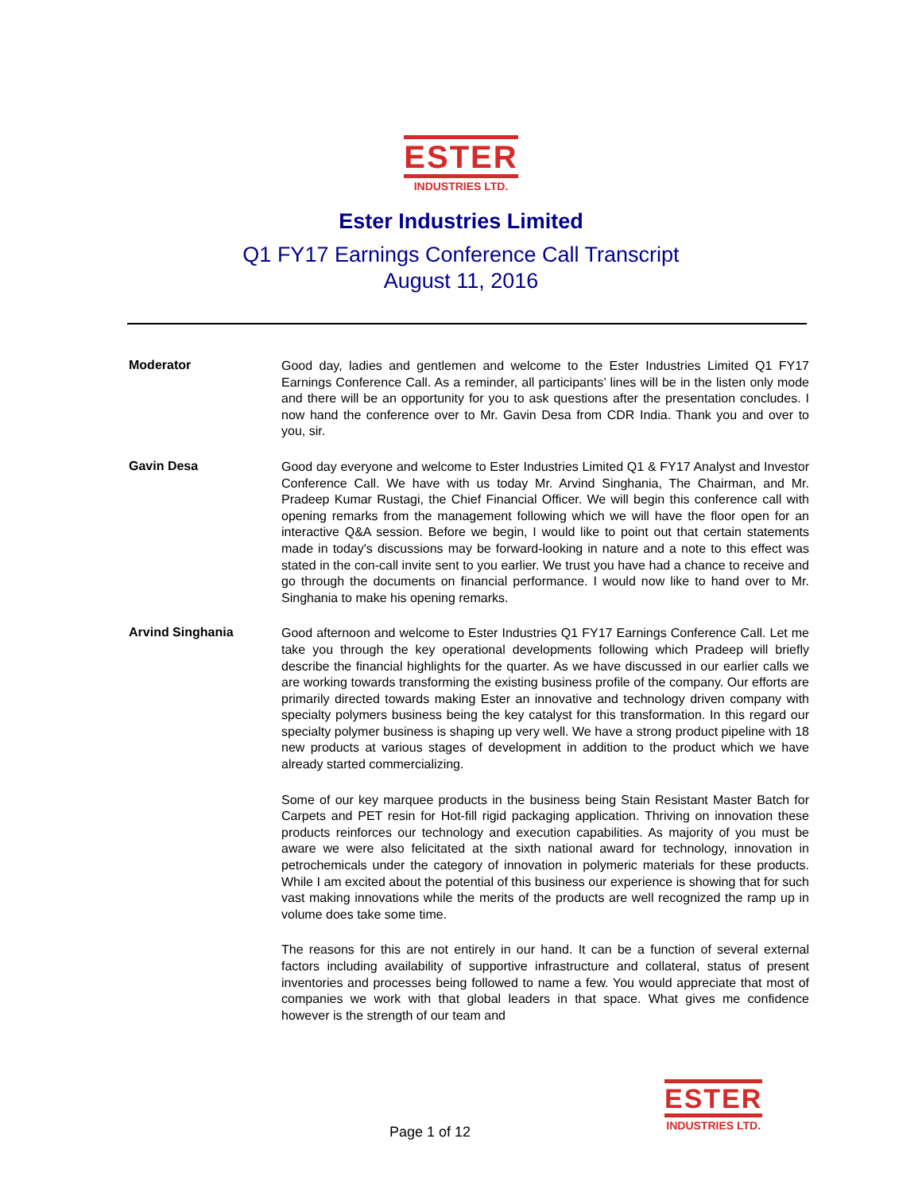ESTER
INDUSTRIES LTD.
Ester Industries Limited
Q1 FY17 Earnings Conference Call Transcript
August 11, 2016
Moderator
Good day, ladies and gentlemen and welcome to the Ester Industries Limited Q1 FY17 Earnings Conference Call. As a reminder, all participants’ lines will be in the listen only mode and there will be an opportunity for you to ask questions after the presentation concludes. I now hand the conference over to Mr. Gavin Desa from CDR India. Thank you and over to you, sir.
Gavin Desa
Good day everyone and welcome to Ester Industries Limited Q1 & FY17 Analyst and Investor Conference Call. We have with us today Mr. Arvind Singhania, The Chairman, and Mr. Pradeep Kumar Rustagi, the Chief Financial Officer. We will begin this conference call with opening remarks from the management following which we will have the floor open for an interactive Q&A session. Before we begin, I would like to point out that certain statements made in today's discussions may be forward-looking in nature and a note to this effect was stated in the con-call invite sent to you earlier. We trust you have had a chance to receive and go through the documents on financial performance. I would now like to hand over to Mr. Singhania to make his opening remarks.
Arvind Singhania
Good afternoon and welcome to Ester Industries Q1 FY17 Earnings Conference Call. Let me take you through the key operational developments following which Pradeep will briefly describe the financial highlights for the quarter. As we have discussed in our earlier calls we are working towards transforming the existing business profile of the company. Our efforts are primarily directed towards making Ester an innovative and technology driven company with specialty polymers business being the key catalyst for this transformation. In this regard our specialty polymer business is shaping up very well. We have a strong product pipeline with 18 new products at various stages of development in addition to the product which we have already started commercializing.
Some of our key marquee products in the business being Stain Resistant Master Batch for Carpets and PET resin for Hot-fill rigid packaging application. Thriving on innovation these products reinforces our technology and execution capabilities. As majority of you must be aware we were also felicitated at the sixth national award for technology, innovation in petrochemicals under the category of innovation in polymeric materials for these products. While I am excited about the potential of this business our experience is showing that for such vast making innovations while the merits of the products are well recognized the ramp up in volume does take some time.
The reasons for this are not entirely in our hand. It can be a function of several external factors including availability of supportive infrastructure and collateral, status of present inventories and processes being followed to name a few. You would appreciate that most of companies we work with that global leaders in that space. What gives me confidence however is the strength of our team and
ESTER
INDUSTRIES LTD.
Page 1 of 12